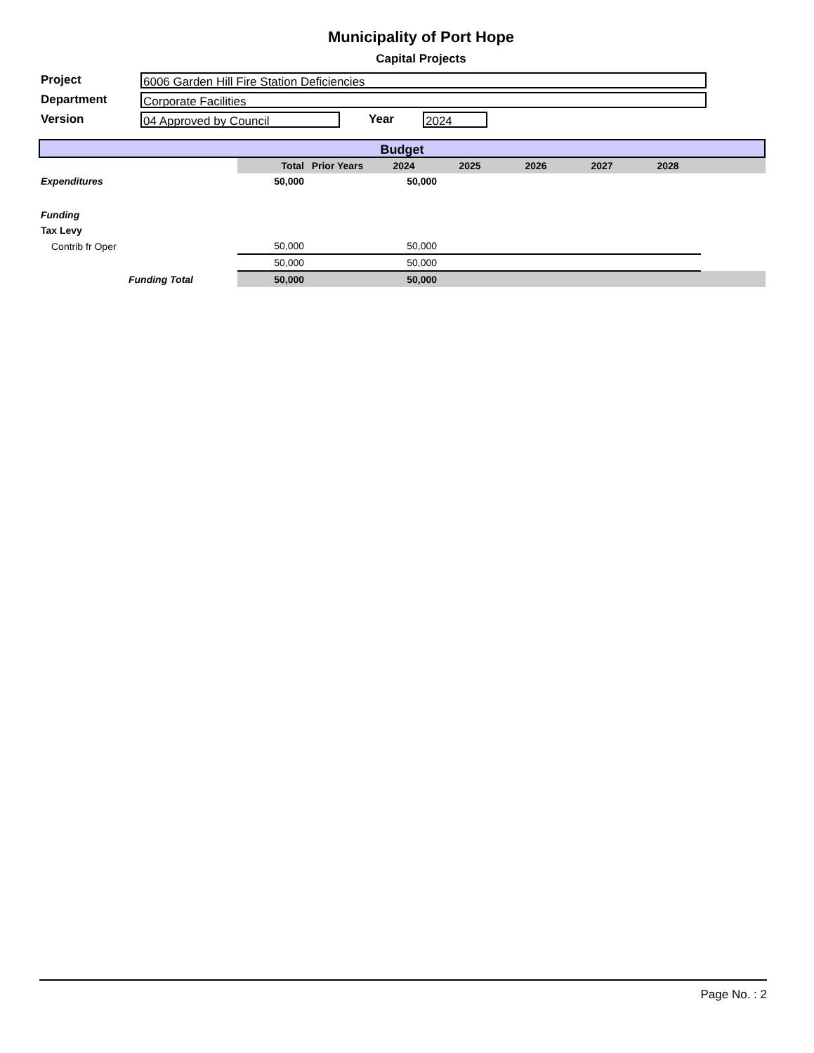Municipality of Port Hope
Capital Projects
Project
6006 Garden Hill Fire Station Deficiencies
Department
Corporate Facilities
Version
04 Approved by Council
Year
2024
Budget
| | Total | Prior Years | 2024 | 2025 | 2026 | 2027 | 2028 | |
| --- | --- | --- | --- | --- | --- | --- | --- | --- |
| Expenditures | 50,000 | | 50,000 | | | | | |
| Funding | | | | | | | | |
| Tax Levy | | | | | | | | |
| Contrib fr Oper | 50,000 | | 50,000 | | | | | |
| | 50,000 | | 50,000 | | | | | |
| Funding Total | 50,000 | | 50,000 | | | | | |
Page No. : 2